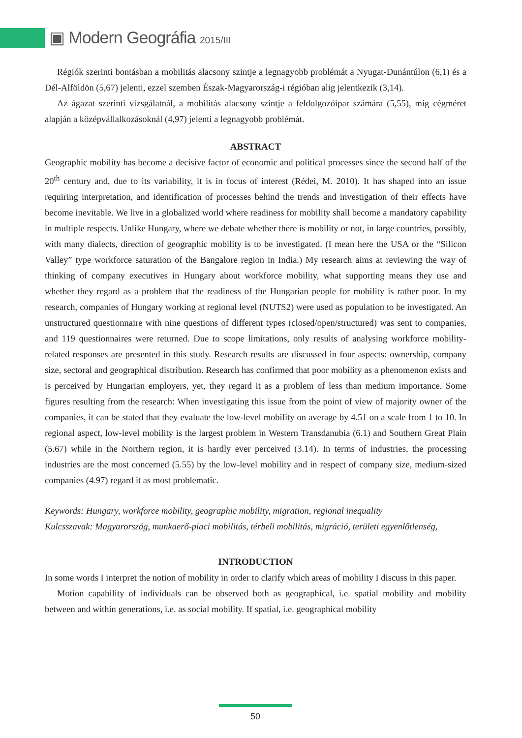▣ Modern Geográfia 2015/III
Régiók szerinti bontásban a mobilitás alacsony szintje a legnagyobb problémát a Nyugat-Dunántúlon (6,1) és a Dél-Alföldön (5,67) jelenti, ezzel szemben Észak-Magyarország-i régióban alig jelentkezik (3,14).
Az ágazat szerinti vizsgálatnál, a mobilitás alacsony szintje a feldolgozóipar számára (5,55), míg cégméret alapján a középvállalkozásoknál (4,97) jelenti a legnagyobb problémát.
ABSTRACT
Geographic mobility has become a decisive factor of economic and political processes since the second half of the 20<sup>th</sup> century and, due to its variability, it is in focus of interest (Rédei, M. 2010). It has shaped into an issue requiring interpretation, and identification of processes behind the trends and investigation of their effects have become inevitable. We live in a globalized world where readiness for mobility shall become a mandatory capability in multiple respects. Unlike Hungary, where we debate whether there is mobility or not, in large countries, possibly, with many dialects, direction of geographic mobility is to be investigated. (I mean here the USA or the “Silicon Valley” type workforce saturation of the Bangalore region in India.) My research aims at reviewing the way of thinking of company executives in Hungary about workforce mobility, what supporting means they use and whether they regard as a problem that the readiness of the Hungarian people for mobility is rather poor. In my research, companies of Hungary working at regional level (NUTS2) were used as population to be investigated. An unstructured questionnaire with nine questions of different types (closed/open/structured) was sent to companies, and 119 questionnaires were returned. Due to scope limitations, only results of analysing workforce mobility-related responses are presented in this study. Research results are discussed in four aspects: ownership, company size, sectoral and geographical distribution. Research has confirmed that poor mobility as a phenomenon exists and is perceived by Hungarian employers, yet, they regard it as a problem of less than medium importance. Some figures resulting from the research: When investigating this issue from the point of view of majority owner of the companies, it can be stated that they evaluate the low-level mobility on average by 4.51 on a scale from 1 to 10. In regional aspect, low-level mobility is the largest problem in Western Transdanubia (6.1) and Southern Great Plain (5.67) while in the Northern region, it is hardly ever perceived (3.14). In terms of industries, the processing industries are the most concerned (5.55) by the low-level mobility and in respect of company size, medium-sized companies (4.97) regard it as most problematic.
Keywords: Hungary, workforce mobility, geographic mobility, migration, regional inequality
Kulcsszavak: Magyarország, munkaerő-piaci mobilitás, térbeli mobilitás, migráció, területi egyenlőtlenség,
INTRODUCTION
In some words I interpret the notion of mobility in order to clarify which areas of mobility I discuss in this paper.
Motion capability of individuals can be observed both as geographical, i.e. spatial mobility and mobility between and within generations, i.e. as social mobility. If spatial, i.e. geographical mobility
50